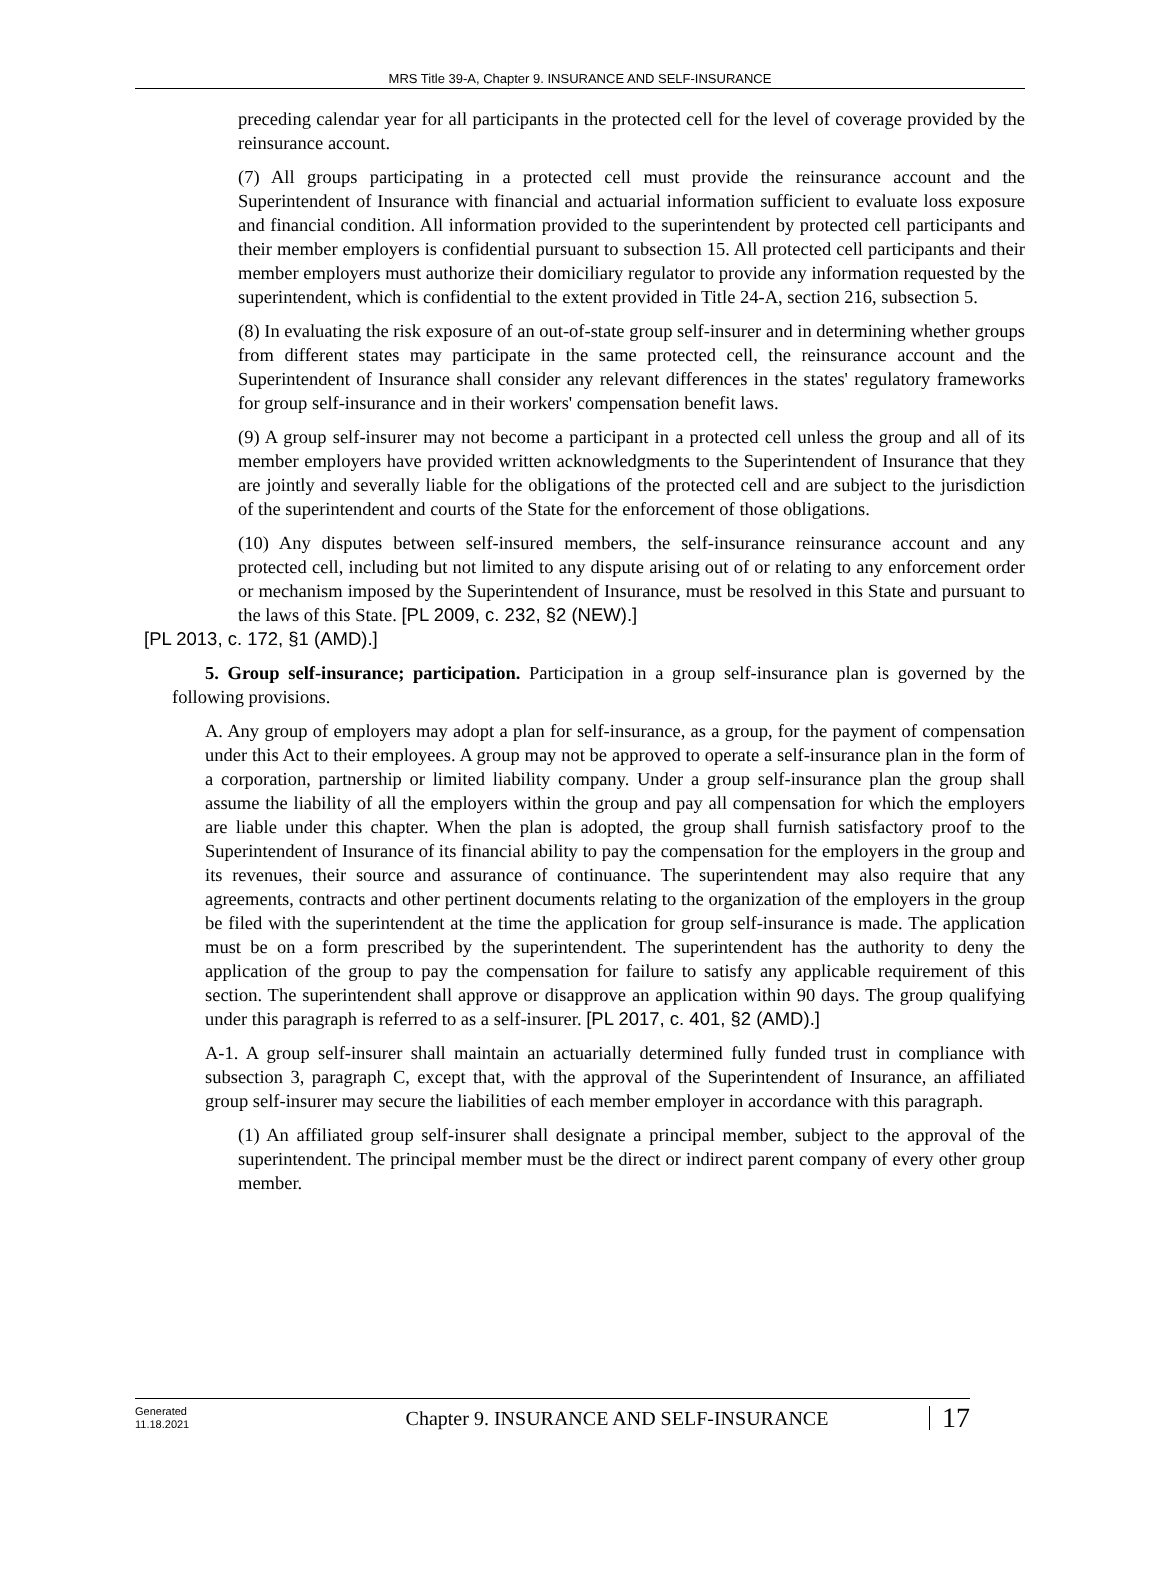MRS Title 39-A, Chapter 9. INSURANCE AND SELF-INSURANCE
preceding calendar year for all participants in the protected cell for the level of coverage provided by the reinsurance account.
(7) All groups participating in a protected cell must provide the reinsurance account and the Superintendent of Insurance with financial and actuarial information sufficient to evaluate loss exposure and financial condition. All information provided to the superintendent by protected cell participants and their member employers is confidential pursuant to subsection 15. All protected cell participants and their member employers must authorize their domiciliary regulator to provide any information requested by the superintendent, which is confidential to the extent provided in Title 24-A, section 216, subsection 5.
(8) In evaluating the risk exposure of an out-of-state group self-insurer and in determining whether groups from different states may participate in the same protected cell, the reinsurance account and the Superintendent of Insurance shall consider any relevant differences in the states' regulatory frameworks for group self-insurance and in their workers' compensation benefit laws.
(9) A group self-insurer may not become a participant in a protected cell unless the group and all of its member employers have provided written acknowledgments to the Superintendent of Insurance that they are jointly and severally liable for the obligations of the protected cell and are subject to the jurisdiction of the superintendent and courts of the State for the enforcement of those obligations.
(10) Any disputes between self-insured members, the self-insurance reinsurance account and any protected cell, including but not limited to any dispute arising out of or relating to any enforcement order or mechanism imposed by the Superintendent of Insurance, must be resolved in this State and pursuant to the laws of this State. [PL 2009, c. 232, §2 (NEW).]
[PL 2013, c. 172, §1 (AMD).]
5. Group self-insurance; participation. Participation in a group self-insurance plan is governed by the following provisions.
A. Any group of employers may adopt a plan for self-insurance, as a group, for the payment of compensation under this Act to their employees. A group may not be approved to operate a self-insurance plan in the form of a corporation, partnership or limited liability company. Under a group self-insurance plan the group shall assume the liability of all the employers within the group and pay all compensation for which the employers are liable under this chapter. When the plan is adopted, the group shall furnish satisfactory proof to the Superintendent of Insurance of its financial ability to pay the compensation for the employers in the group and its revenues, their source and assurance of continuance. The superintendent may also require that any agreements, contracts and other pertinent documents relating to the organization of the employers in the group be filed with the superintendent at the time the application for group self-insurance is made. The application must be on a form prescribed by the superintendent. The superintendent has the authority to deny the application of the group to pay the compensation for failure to satisfy any applicable requirement of this section. The superintendent shall approve or disapprove an application within 90 days. The group qualifying under this paragraph is referred to as a self-insurer. [PL 2017, c. 401, §2 (AMD).]
A-1. A group self-insurer shall maintain an actuarially determined fully funded trust in compliance with subsection 3, paragraph C, except that, with the approval of the Superintendent of Insurance, an affiliated group self-insurer may secure the liabilities of each member employer in accordance with this paragraph.
(1) An affiliated group self-insurer shall designate a principal member, subject to the approval of the superintendent. The principal member must be the direct or indirect parent company of every other group member.
Generated
11.18.2021
Chapter 9. INSURANCE AND SELF-INSURANCE
17